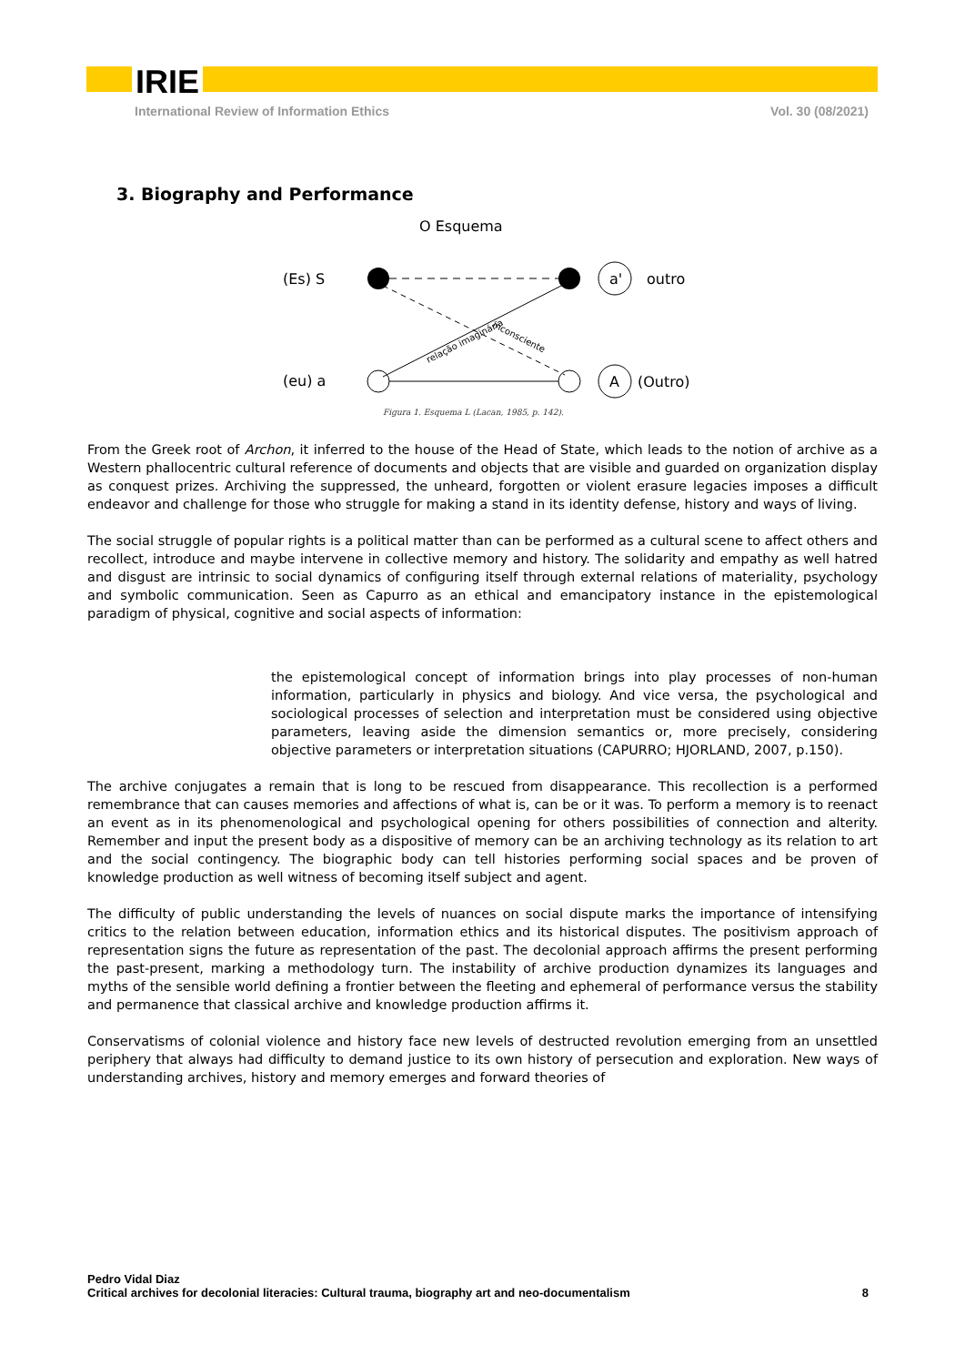IRIE
International Review of Information Ethics Vol. 30 (08/2021)
3. Biography and Performance
O Esquema
(Es) S
(eu) a
a'
A
outro
(Outro)
relação imaginária
inconsciente
Figura 1. Esquema L (Lacan, 1985, p. 142).
From the Greek root of Archon, it inferred to the house of the Head of State, which leads to the notion of archive as a Western phallocentric cultural reference of documents and objects that are visible and guarded on organization display as conquest prizes. Archiving the suppressed, the unheard, forgotten or violent erasure legacies imposes a difficult endeavor and challenge for those who struggle for making a stand in its identity defense, history and ways of living.
The social struggle of popular rights is a political matter than can be performed as a cultural scene to affect others and recollect, introduce and maybe intervene in collective memory and history. The solidarity and empathy as well hatred and disgust are intrinsic to social dynamics of configuring itself through external relations of materiality, psychology and symbolic communication. Seen as Capurro as an ethical and emancipatory instance in the epistemological paradigm of physical, cognitive and social aspects of information:
the epistemological concept of information brings into play processes of non-human information, particularly in physics and biology. And vice versa, the psychological and sociological processes of selection and interpretation must be considered using objective parameters, leaving aside the dimension semantics or, more precisely, considering objective parameters or interpretation situations (CAPURRO; HJORLAND, 2007, p.150).
The archive conjugates a remain that is long to be rescued from disappearance. This recollection is a performed remembrance that can causes memories and affections of what is, can be or it was. To perform a memory is to reenact an event as in its phenomenological and psychological opening for others possibilities of connection and alterity. Remember and input the present body as a dispositive of memory can be an archiving technology as its relation to art and the social contingency. The biographic body can tell histories performing social spaces and be proven of knowledge production as well witness of becoming itself subject and agent.
The difficulty of public understanding the levels of nuances on social dispute marks the importance of intensifying critics to the relation between education, information ethics and its historical disputes. The positivism approach of representation signs the future as representation of the past. The decolonial approach affirms the present performing the past-present, marking a methodology turn. The instability of archive production dynamizes its languages and myths of the sensible world defining a frontier between the fleeting and ephemeral of performance versus the stability and permanence that classical archive and knowledge production affirms it.
Conservatisms of colonial violence and history face new levels of destructed revolution emerging from an unsettled periphery that always had difficulty to demand justice to its own history of persecution and exploration. New ways of understanding archives, history and memory emerges and forward theories of
Pedro Vidal Diaz
Critical archives for decolonial literacies: Cultural trauma, biography art and neo-documentalism 8